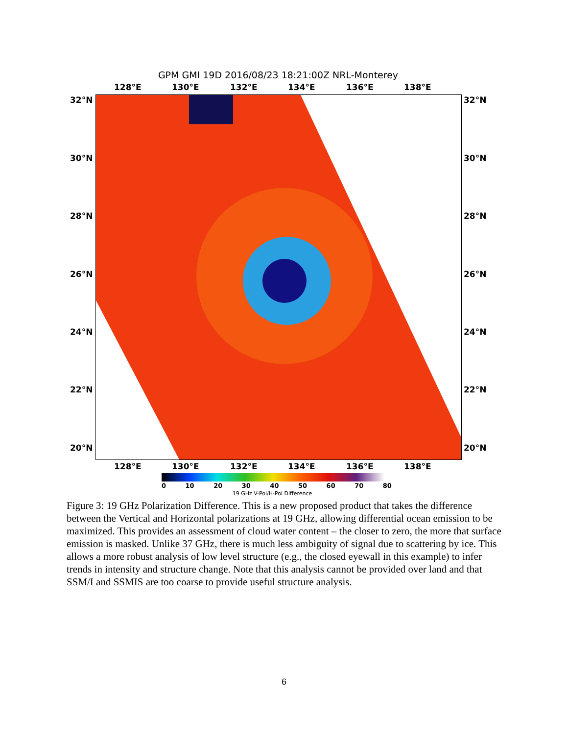GPM GMI 19D 2016/08/23 18:21:00Z NRL-Monterey
128°E 130°E 132°E 134°E 136°E 138°E
32°N 32°N
30°N 30°N
28°N 28°N
26°N 26°N
24°N 24°N
22°N 22°N
20°N 20°N
128°E 130°E 132°E 134°E 136°E 138°E
0 10 20 30 40 50 60 70 80
19 GHz V-Pol/H-Pol Difference
Figure 3: 19 GHz Polarization Difference. This is a new proposed product that takes the difference between the Vertical and Horizontal polarizations at 19 GHz, allowing differential ocean emission to be maximized. This provides an assessment of cloud water content – the closer to zero, the more that surface emission is masked. Unlike 37 GHz, there is much less ambiguity of signal due to scattering by ice. This allows a more robust analysis of low level structure (e.g., the closed eyewall in this example) to infer trends in intensity and structure change. Note that this analysis cannot be provided over land and that SSM/I and SSMIS are too coarse to provide useful structure analysis.
6